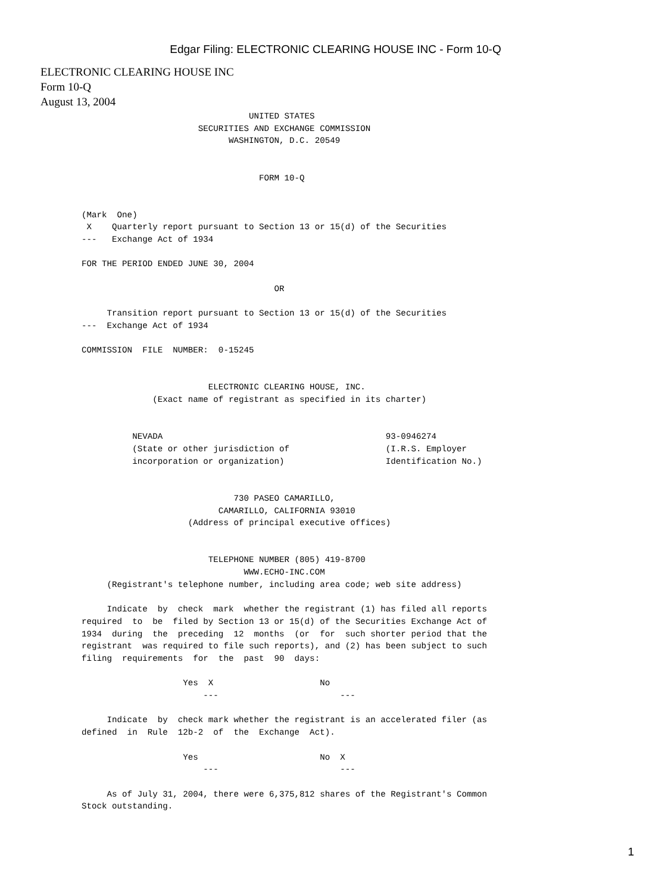Edgar Filing: ELECTRONIC CLEARING HOUSE INC - Form 10-Q
ELECTRONIC CLEARING HOUSE INC
Form 10-Q
August 13, 2004
                                 UNITED STATES
                       SECURITIES AND EXCHANGE COMMISSION
                             WASHINGTON, D.C. 20549


                                   FORM 10-Q


(Mark  One)
 X    Quarterly report pursuant to Section 13 or 15(d) of the Securities
---   Exchange Act of 1934

FOR THE PERIOD ENDED JUNE 30, 2004

                                      OR

     Transition report pursuant to Section 13 or 15(d) of the Securities
---  Exchange Act of 1934

COMMISSION  FILE  NUMBER:  0-15245


                         ELECTRONIC CLEARING HOUSE, INC.
              (Exact name of registrant as specified in its charter)


          NEVADA                                            93-0946274
          (State or other jurisdiction of                   (I.R.S. Employer
          incorporation or organization)                    Identification No.)


                              730 PASEO CAMARILLO,
                           CAMARILLO, CALIFORNIA 93010
                     (Address of principal executive offices)


                         TELEPHONE NUMBER (805) 419-8700
                                WWW.ECHO-INC.COM
     (Registrant's telephone number, including area code; web site address)

     Indicate  by  check  mark  whether the registrant (1) has filed all reports
required  to  be  filed by Section 13 or 15(d) of the Securities Exchange Act of
1934  during  the  preceding  12  months  (or  for  such shorter period that the
registrant  was required to file such reports), and (2) has been subject to such
filing  requirements  for  the  past  90  days:

                    Yes  X                     No
                        ---                        ---

     Indicate  by  check mark whether the registrant is an accelerated filer (as
defined  in  Rule  12b-2  of  the  Exchange  Act).

                    Yes                        No  X
                        ---                        ---

     As of July 31, 2004, there were 6,375,812 shares of the Registrant's Common
Stock outstanding.
1